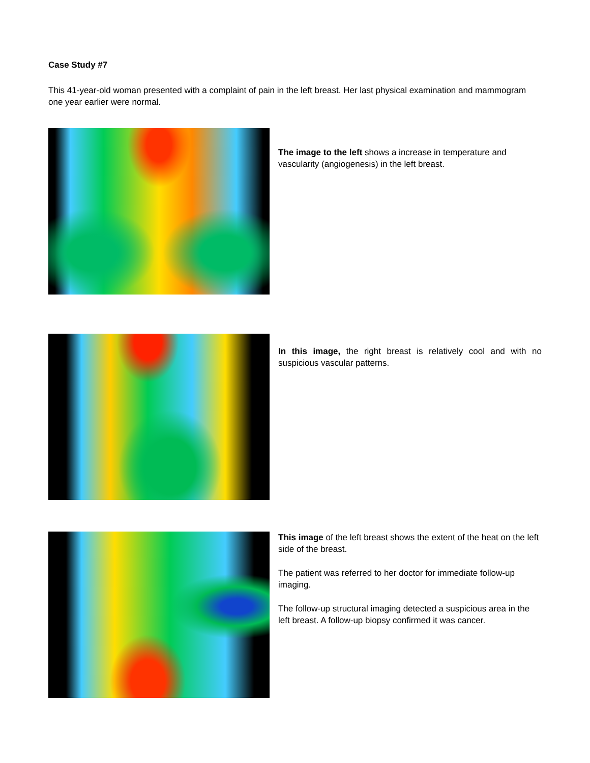Case Study #7
This 41-year-old woman presented with a complaint of pain in the left breast. Her last physical examination and mammogram one year earlier were normal.
The image to the left shows a increase in temperature and vascularity (angiogenesis) in the left breast.
In this image, the right breast is relatively cool and with no suspicious vascular patterns.
This image of the left breast shows the extent of the heat on the left side of the breast.
The patient was referred to her doctor for immediate follow-up imaging.
The follow-up structural imaging detected a suspicious area in the left breast. A follow-up biopsy confirmed it was cancer.